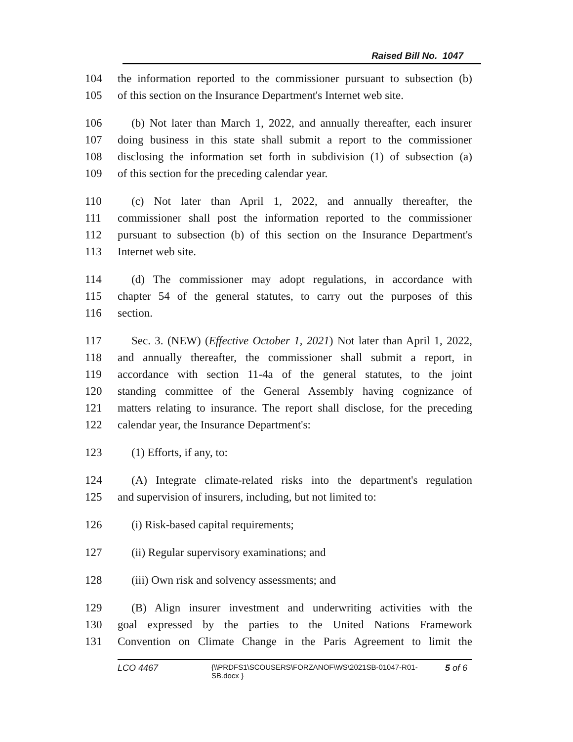Raised Bill No. 1047
104 the information reported to the commissioner pursuant to subsection (b)
105 of this section on the Insurance Department's Internet web site.
106 (b) Not later than March 1, 2022, and annually thereafter, each insurer
107 doing business in this state shall submit a report to the commissioner
108 disclosing the information set forth in subdivision (1) of subsection (a)
109 of this section for the preceding calendar year.
110 (c) Not later than April 1, 2022, and annually thereafter, the
111 commissioner shall post the information reported to the commissioner
112 pursuant to subsection (b) of this section on the Insurance Department's
113 Internet web site.
114 (d) The commissioner may adopt regulations, in accordance with
115 chapter 54 of the general statutes, to carry out the purposes of this
116 section.
117 Sec. 3. (NEW) (Effective October 1, 2021) Not later than April 1, 2022,
118 and annually thereafter, the commissioner shall submit a report, in
119 accordance with section 11-4a of the general statutes, to the joint
120 standing committee of the General Assembly having cognizance of
121 matters relating to insurance. The report shall disclose, for the preceding
122 calendar year, the Insurance Department's:
123 (1) Efforts, if any, to:
124 (A) Integrate climate-related risks into the department's regulation
125 and supervision of insurers, including, but not limited to:
126 (i) Risk-based capital requirements;
127 (ii) Regular supervisory examinations; and
128 (iii) Own risk and solvency assessments; and
129 (B) Align insurer investment and underwriting activities with the
130 goal expressed by the parties to the United Nations Framework
131 Convention on Climate Change in the Paris Agreement to limit the
LCO 4467 {\\PRDFS1\SCOUSERS\FORZANOF\WS\2021SB-01047-R01-SB.docx } 5 of 6